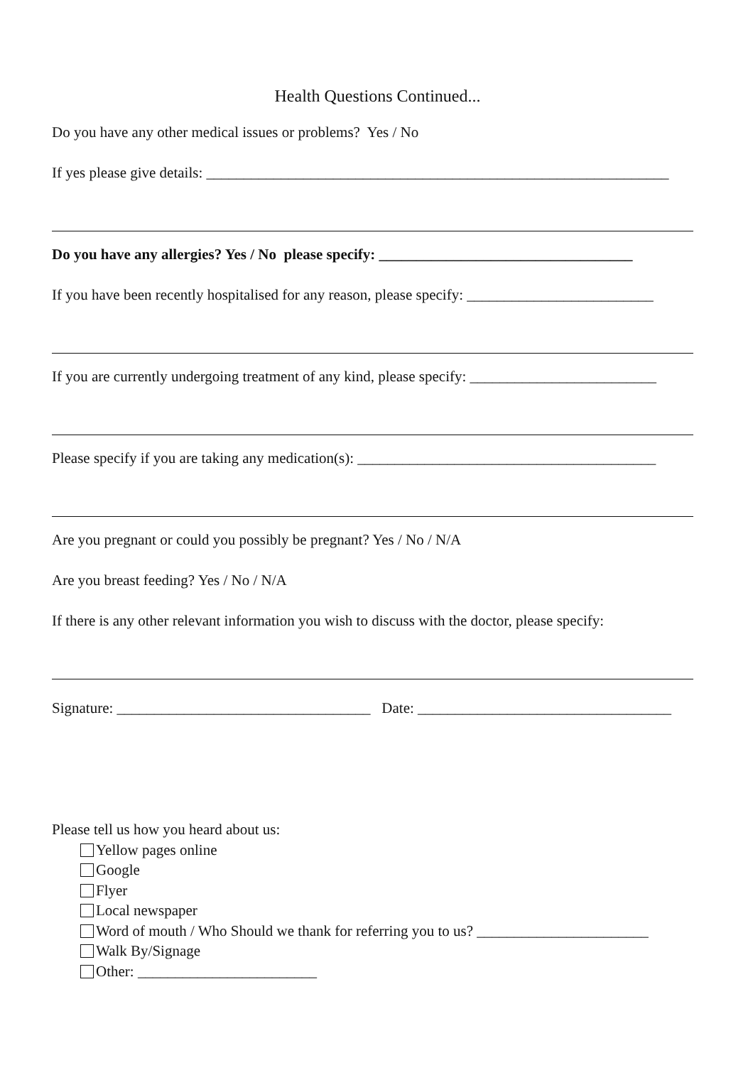Health Questions Continued...
Do you have any other medical issues or problems? Yes / No
If yes please give details: ______________________________________________________________
Do you have any allergies? Yes / No please specify: __________________________________
If you have been recently hospitalised for any reason, please specify: _________________________
If you are currently undergoing treatment of any kind, please specify: _________________________
Please specify if you are taking any medication(s): ________________________________________
Are you pregnant or could you possibly be pregnant? Yes / No / N/A
Are you breast feeding? Yes / No / N/A
If there is any other relevant information you wish to discuss with the doctor, please specify:
Signature: __________________________________ Date: __________________________________
Please tell us how you heard about us:
Yellow pages online
Google
Flyer
Local newspaper
Word of mouth / Who Should we thank for referring you to us? _______________________
Walk By/Signage
Other: ________________________